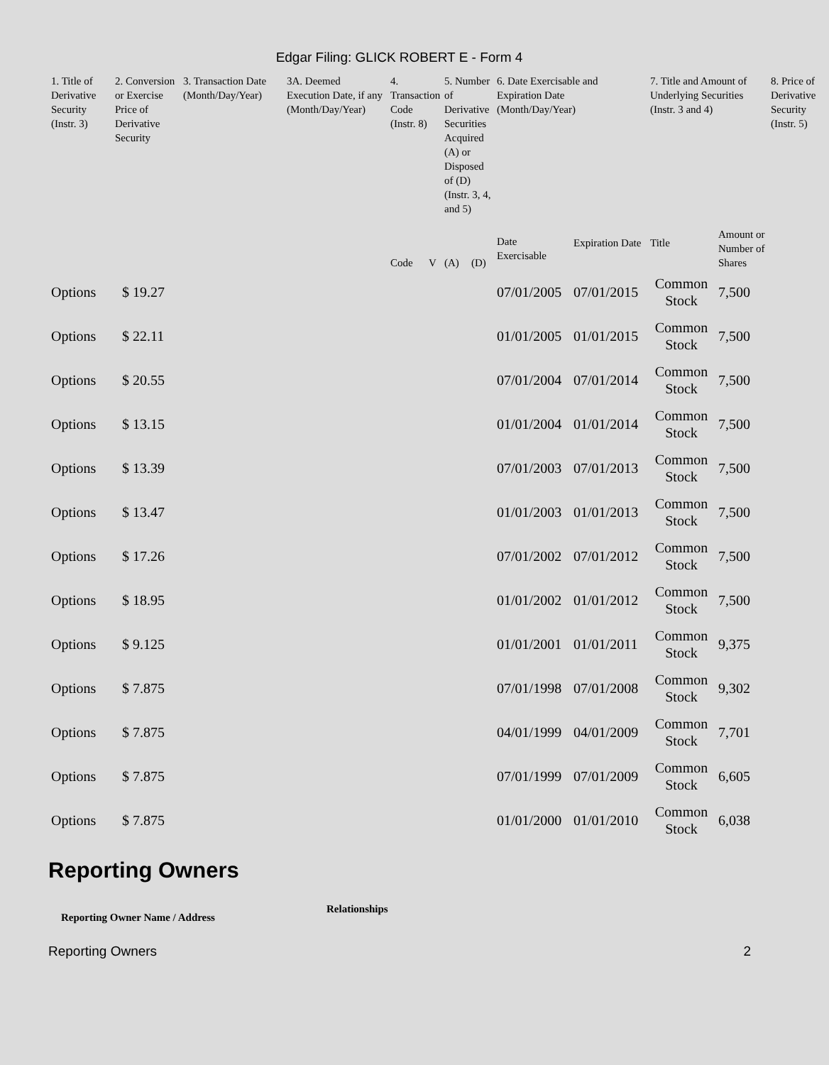Edgar Filing: GLICK ROBERT E - Form 4
| 1. Title of Derivative Security (Instr. 3) | 2. Conversion or Exercise Price of Derivative Security | 3. Transaction Date (Month/Day/Year) | 3A. Deemed Execution Date, if any (Month/Day/Year) | 4. Transaction Code (Instr. 8) | | 5. Number of Derivative Securities Acquired (A) or Disposed of (D) (Instr. 3, 4, and 5) | | 6. Date Exercisable and Expiration Date (Month/Day/Year) | | 7. Title and Amount of Underlying Securities (Instr. 3 and 4) | | 8. Price of Derivative Security (Instr. 5) |
| --- | --- | --- | --- | --- | --- | --- | --- | --- | --- | --- | --- | --- |
| | | | | Code | V | (A) | (D) | Date Exercisable | Expiration Date | Title | Amount or Number of Shares | |
| Options | $ 19.27 | | | | | | | 07/01/2005 | 07/01/2015 | Common Stock | 7,500 | |
| Options | $ 22.11 | | | | | | | 01/01/2005 | 01/01/2015 | Common Stock | 7,500 | |
| Options | $ 20.55 | | | | | | | 07/01/2004 | 07/01/2014 | Common Stock | 7,500 | |
| Options | $ 13.15 | | | | | | | 01/01/2004 | 01/01/2014 | Common Stock | 7,500 | |
| Options | $ 13.39 | | | | | | | 07/01/2003 | 07/01/2013 | Common Stock | 7,500 | |
| Options | $ 13.47 | | | | | | | 01/01/2003 | 01/01/2013 | Common Stock | 7,500 | |
| Options | $ 17.26 | | | | | | | 07/01/2002 | 07/01/2012 | Common Stock | 7,500 | |
| Options | $ 18.95 | | | | | | | 01/01/2002 | 01/01/2012 | Common Stock | 7,500 | |
| Options | $ 9.125 | | | | | | | 01/01/2001 | 01/01/2011 | Common Stock | 9,375 | |
| Options | $ 7.875 | | | | | | | 07/01/1998 | 07/01/2008 | Common Stock | 9,302 | |
| Options | $ 7.875 | | | | | | | 04/01/1999 | 04/01/2009 | Common Stock | 7,701 | |
| Options | $ 7.875 | | | | | | | 07/01/1999 | 07/01/2009 | Common Stock | 6,605 | |
| Options | $ 7.875 | | | | | | | 01/01/2000 | 01/01/2010 | Common Stock | 6,038 | |
Reporting Owners
Reporting Owner Name / Address
Relationships
Reporting Owners 2